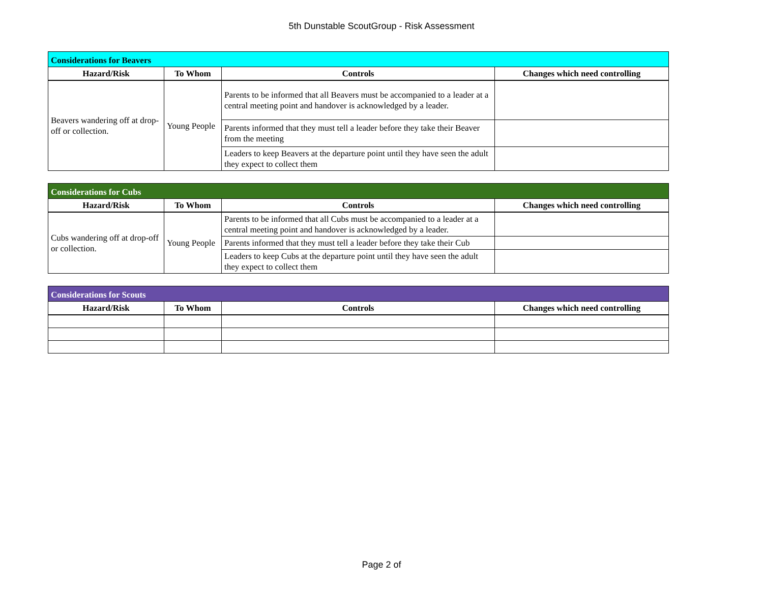5th Dunstable ScoutGroup - Risk Assessment
| Considerations for Beavers | | | |
| Hazard/Risk | To Whom | Controls | Changes which need controlling |
| Beavers wandering off at drop-off or collection. | Young People | Parents to be informed that all Beavers must be accompanied to a leader at a central meeting point and handover is acknowledged by a leader. | |
| | | Parents informed that they must tell a leader before they take their Beaver from the meeting | |
| | | Leaders to keep Beavers at the departure point until they have seen the adult they expect to collect them | |
| Considerations for Cubs | | | |
| Hazard/Risk | To Whom | Controls | Changes which need controlling |
| Cubs wandering off at drop-off or collection. | Young People | Parents to be informed that all Cubs must be accompanied to a leader at a central meeting point and handover is acknowledged by a leader. | |
| | | Parents informed that they must tell a leader before they take their Cub | |
| | | Leaders to keep Cubs at the departure point until they have seen the adult they expect to collect them | |
| Considerations for Scouts | | | |
| Hazard/Risk | To Whom | Controls | Changes which need controlling |
Page 2 of